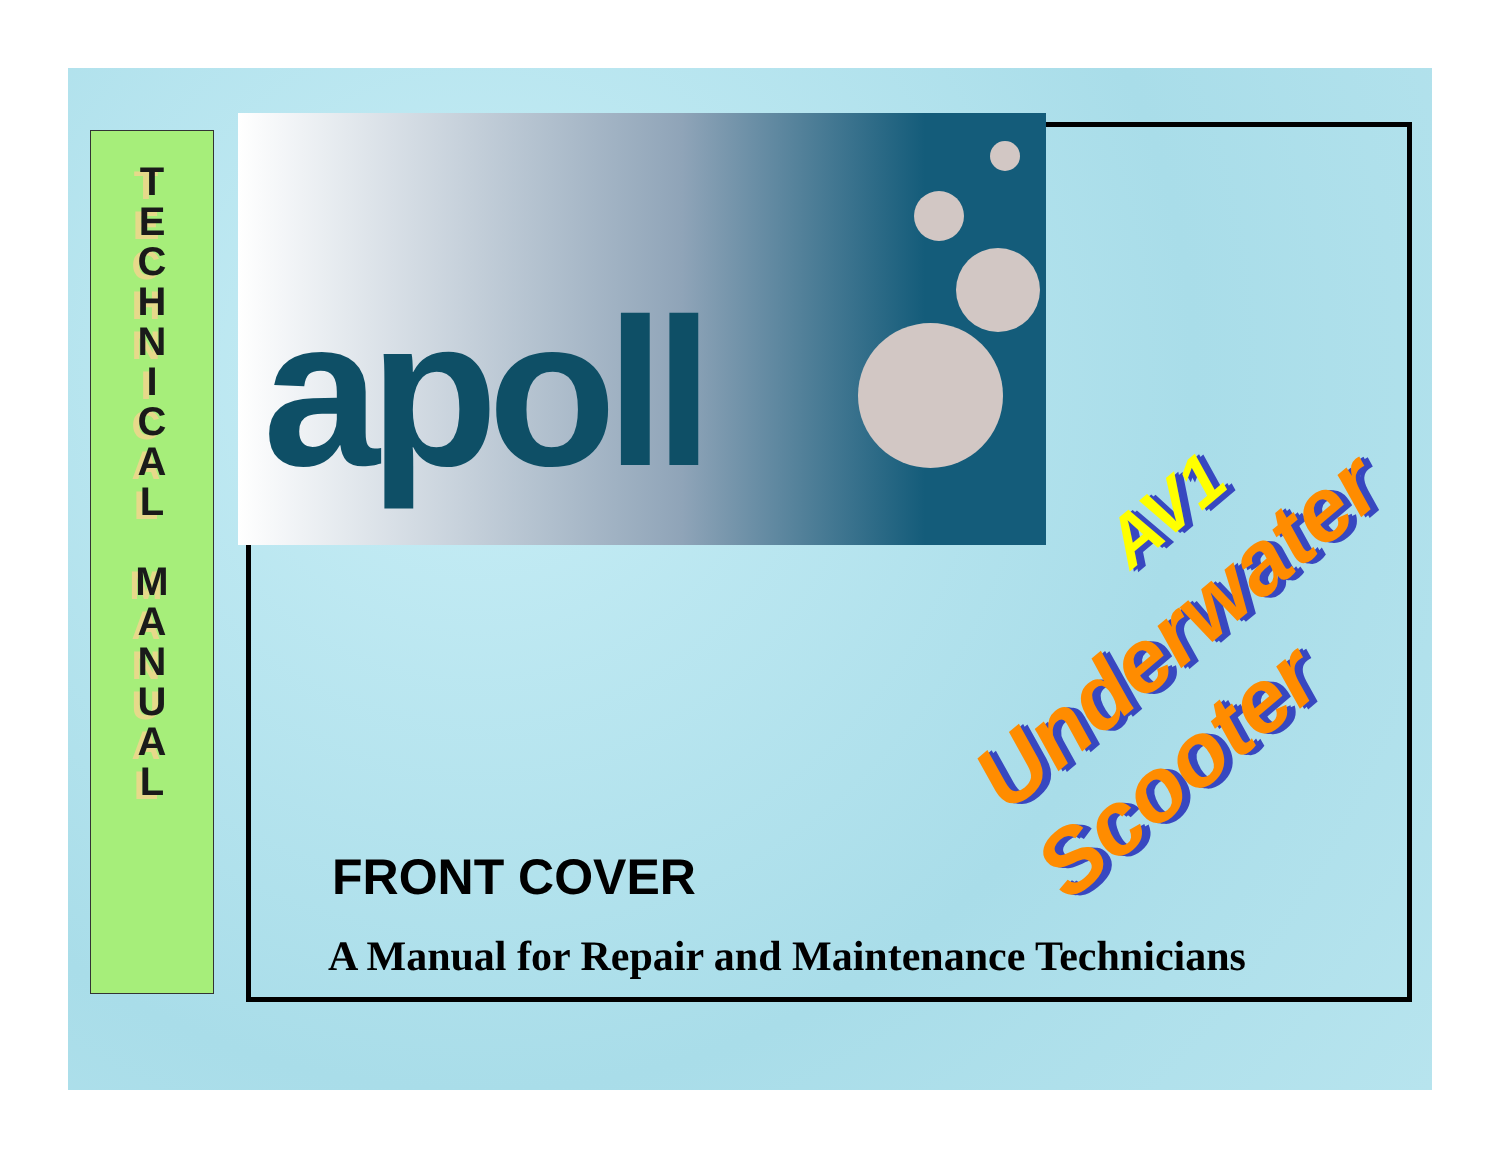TECHNICAL
MANUAL
apoll
AV1
Underwater
Scooter
FRONT COVER
A Manual for Repair and Maintenance Technicians